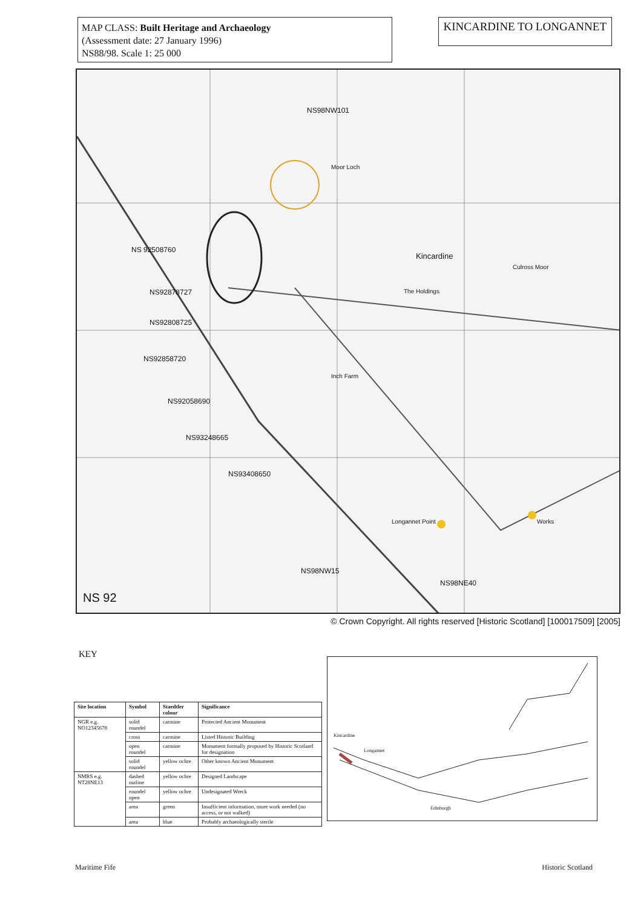MAP CLASS: Built Heritage and Archaeology
(Assessment date: 27 January 1996)
NS88/98. Scale 1: 25 000
KINCARDINE TO LONGANNET
Kincardine
Moor Loch
Culross Moor
The Holdings
Inch Farm
Longannet Point Works
NS 92508760
NS92878727
NS92808725
NS92858720
NS92058690
NS93248665
NS93408650
NS98NW15
NS98NE40
NS98NW101
NS 92
© Crown Copyright. All rights reserved [Historic Scotland] [100017509] [2005]
KEY
| Site location | Symbol | Staedtler colour | Significance |
| --- | --- | --- | --- |
| NGR e.g. NO12345678 | solid roundel | carmine | Protected Ancient Monument |
| | cross | carmine | Listed Historic Building |
| | open roundel | carmine | Monument formally proposed by Historic Scotland for designation |
| | solid roundel | yellow ochre | Other known Ancient Monument |
| NMRS e.g. NT28NE13 | dashed outline | yellow ochre | Designed Landscape |
| | roundel open | yellow ochre | Undesignated Wreck |
| | area | green | Insufficient information, more work needed (no access, or not walked) |
| | area | blue | Probably archaeologically sterile |
Kincardine
Longannet
Edinburgh
Maritime Fife Historic Scotland